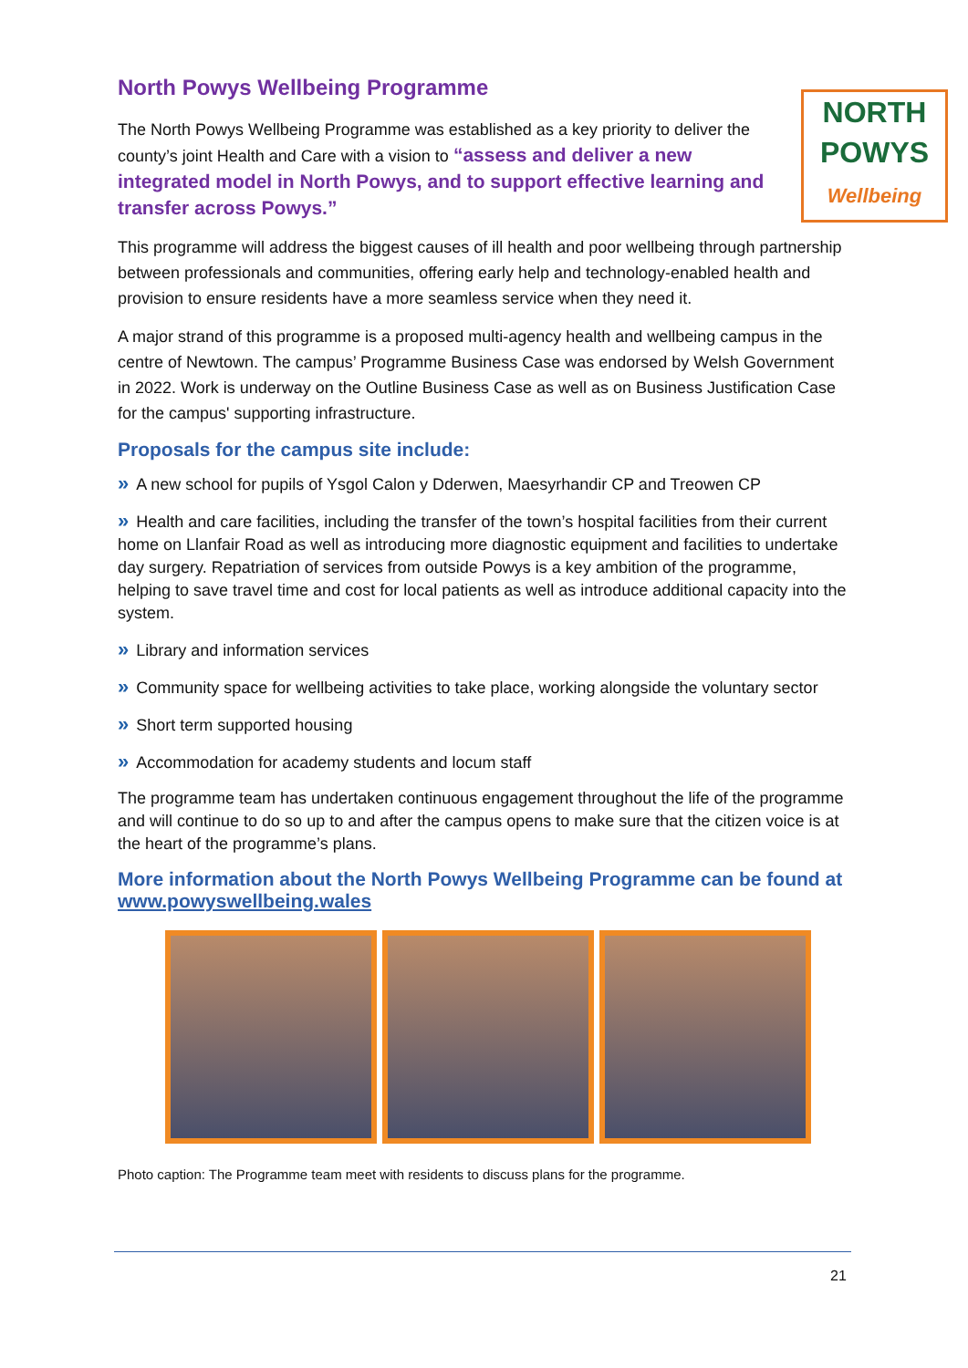North Powys Wellbeing Programme
NORTH
POWYS
Wellbeing
The North Powys Wellbeing Programme was established as a key priority to deliver the county’s joint Health and Care with a vision to “assess and deliver a new integrated model in North Powys, and to support effective learning and transfer across Powys.”
This programme will address the biggest causes of ill health and poor wellbeing through partnership between professionals and communities, offering early help and technology-enabled health and provision to ensure residents have a more seamless service when they need it.
A major strand of this programme is a proposed multi-agency health and wellbeing campus in the centre of Newtown. The campus’ Programme Business Case was endorsed by Welsh Government in 2022. Work is underway on the Outline Business Case as well as on Business Justification Case for the campus' supporting infrastructure.
Proposals for the campus site include:
» A new school for pupils of Ysgol Calon y Dderwen, Maesyrhandir CP and Treowen CP
» Health and care facilities, including the transfer of the town’s hospital facilities from their current home on Llanfair Road as well as introducing more diagnostic equipment and facilities to undertake day surgery. Repatriation of services from outside Powys is a key ambition of the programme, helping to save travel time and cost for local patients as well as introduce additional capacity into the system.
» Library and information services
» Community space for wellbeing activities to take place, working alongside the voluntary sector
» Short term supported housing
» Accommodation for academy students and locum staff
The programme team has undertaken continuous engagement throughout the life of the programme and will continue to do so up to and after the campus opens to make sure that the citizen voice is at the heart of the programme’s plans.
More information about the North Powys Wellbeing Programme can be found at www.powyswellbeing.wales
Photo caption: The Programme team meet with residents to discuss plans for the programme.
21